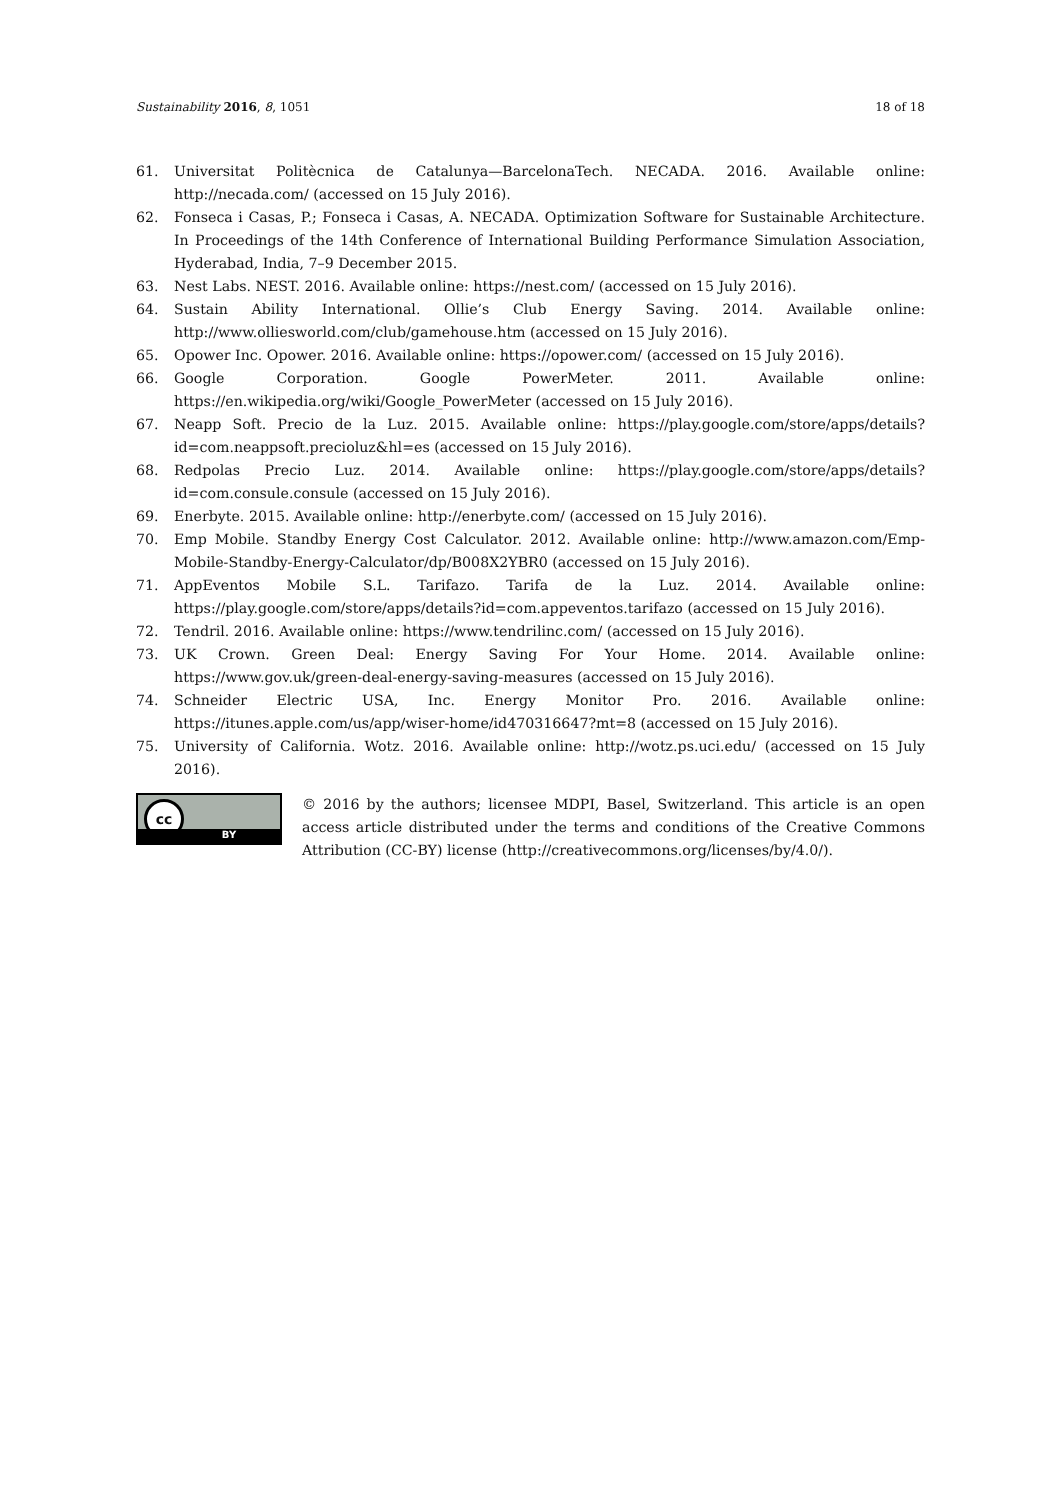Sustainability 2016, 8, 1051 18 of 18
61. Universitat Politècnica de Catalunya—BarcelonaTech. NECADA. 2016. Available online: http://necada.com/ (accessed on 15 July 2016).
62. Fonseca i Casas, P.; Fonseca i Casas, A. NECADA. Optimization Software for Sustainable Architecture. In Proceedings of the 14th Conference of International Building Performance Simulation Association, Hyderabad, India, 7–9 December 2015.
63. Nest Labs. NEST. 2016. Available online: https://nest.com/ (accessed on 15 July 2016).
64. Sustain Ability International. Ollie’s Club Energy Saving. 2014. Available online: http://www.olliesworld.com/club/gamehouse.htm (accessed on 15 July 2016).
65. Opower Inc. Opower. 2016. Available online: https://opower.com/ (accessed on 15 July 2016).
66. Google Corporation. Google PowerMeter. 2011. Available online: https://en.wikipedia.org/wiki/Google_PowerMeter (accessed on 15 July 2016).
67. Neapp Soft. Precio de la Luz. 2015. Available online: https://play.google.com/store/apps/details?id=com.neappsoft.precioluz&hl=es (accessed on 15 July 2016).
68. Redpolas Precio Luz. 2014. Available online: https://play.google.com/store/apps/details?id=com.consule.consule (accessed on 15 July 2016).
69. Enerbyte. 2015. Available online: http://enerbyte.com/ (accessed on 15 July 2016).
70. Emp Mobile. Standby Energy Cost Calculator. 2012. Available online: http://www.amazon.com/Emp-Mobile-Standby-Energy-Calculator/dp/B008X2YBR0 (accessed on 15 July 2016).
71. AppEventos Mobile S.L. Tarifazo. Tarifa de la Luz. 2014. Available online: https://play.google.com/store/apps/details?id=com.appeventos.tarifazo (accessed on 15 July 2016).
72. Tendril. 2016. Available online: https://www.tendrilinc.com/ (accessed on 15 July 2016).
73. UK Crown. Green Deal: Energy Saving For Your Home. 2014. Available online: https://www.gov.uk/green-deal-energy-saving-measures (accessed on 15 July 2016).
74. Schneider Electric USA, Inc. Energy Monitor Pro. 2016. Available online: https://itunes.apple.com/us/app/wiser-home/id470316647?mt=8 (accessed on 15 July 2016).
75. University of California. Wotz. 2016. Available online: http://wotz.ps.uci.edu/ (accessed on 15 July 2016).
cc
BY
© 2016 by the authors; licensee MDPI, Basel, Switzerland. This article is an open access article distributed under the terms and conditions of the Creative Commons Attribution (CC-BY) license (http://creativecommons.org/licenses/by/4.0/).